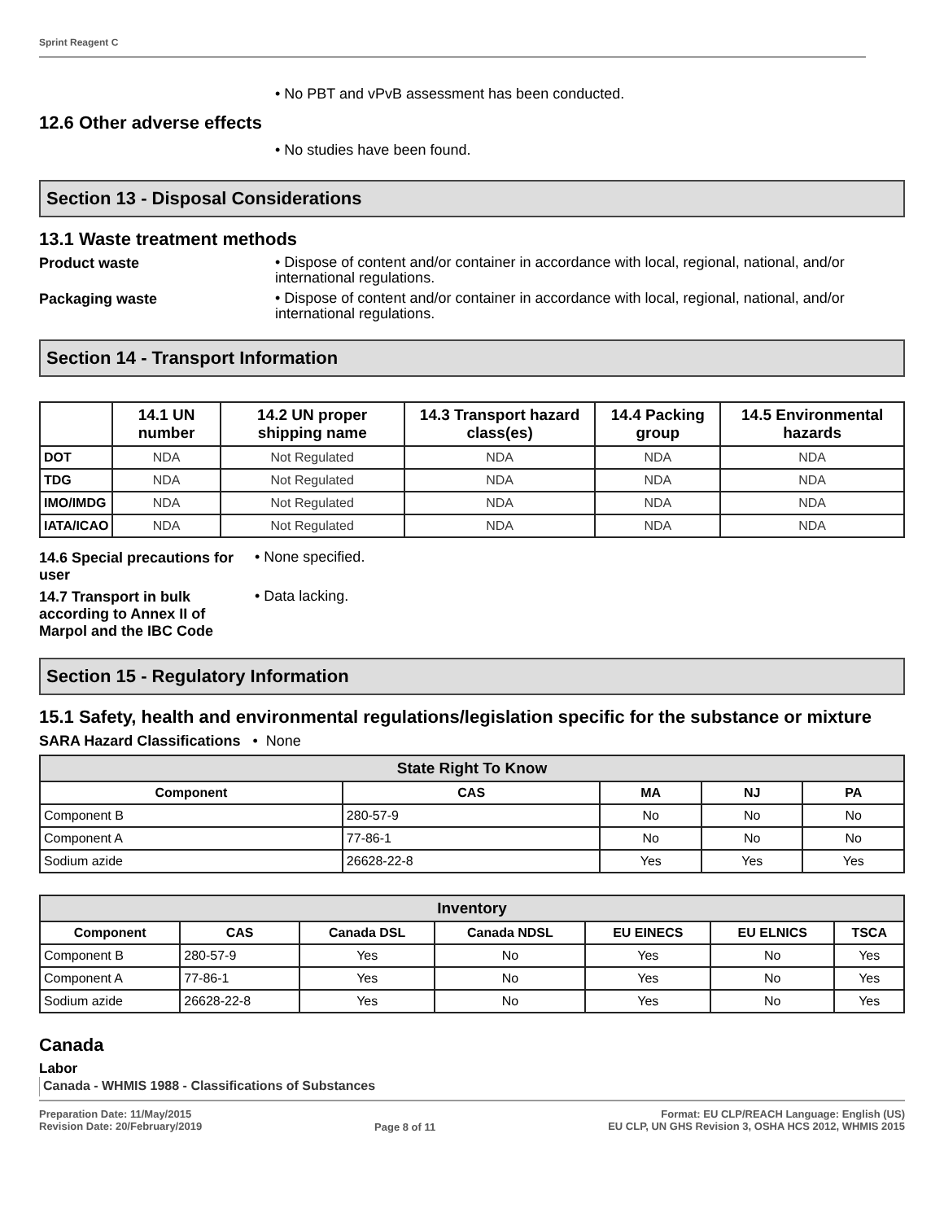Sprint Reagent C
• No PBT and vPvB assessment has been conducted.
12.6 Other adverse effects
• No studies have been found.
Section 13 - Disposal Considerations
13.1 Waste treatment methods
Product waste
• Dispose of content and/or container in accordance with local, regional, national, and/or international regulations.
Packaging waste
• Dispose of content and/or container in accordance with local, regional, national, and/or international regulations.
Section 14 - Transport Information
| | 14.1 UN number | 14.2 UN proper shipping name | 14.3 Transport hazard class(es) | 14.4 Packing group | 14.5 Environmental hazards |
| --- | --- | --- | --- | --- | --- |
| DOT | NDA | Not Regulated | NDA | NDA | NDA |
| TDG | NDA | Not Regulated | NDA | NDA | NDA |
| IMO/IMDG | NDA | Not Regulated | NDA | NDA | NDA |
| IATA/ICAO | NDA | Not Regulated | NDA | NDA | NDA |
14.6 Special precautions for user
• None specified.
14.7 Transport in bulk according to Annex II of Marpol and the IBC Code
• Data lacking.
Section 15 - Regulatory Information
15.1 Safety, health and environmental regulations/legislation specific for the substance or mixture
SARA Hazard Classifications • None
| State Right To Know | | | | |
| --- | --- | --- | --- | --- |
| Component | CAS | MA | NJ | PA |
| Component B | 280-57-9 | No | No | No |
| Component A | 77-86-1 | No | No | No |
| Sodium azide | 26628-22-8 | Yes | Yes | Yes |
| Inventory | | | | | | |
| --- | --- | --- | --- | --- | --- | --- |
| Component | CAS | Canada DSL | Canada NDSL | EU EINECS | EU ELNICS | TSCA |
| Component B | 280-57-9 | Yes | No | Yes | No | Yes |
| Component A | 77-86-1 | Yes | No | Yes | No | Yes |
| Sodium azide | 26628-22-8 | Yes | No | Yes | No | Yes |
Canada
Labor
Canada - WHMIS 1988 - Classifications of Substances
Preparation Date: 11/May/2015
Revision Date: 20/February/2019
Page 8 of 11
Format: EU CLP/REACH Language: English (US)
EU CLP, UN GHS Revision 3, OSHA HCS 2012, WHMIS 2015